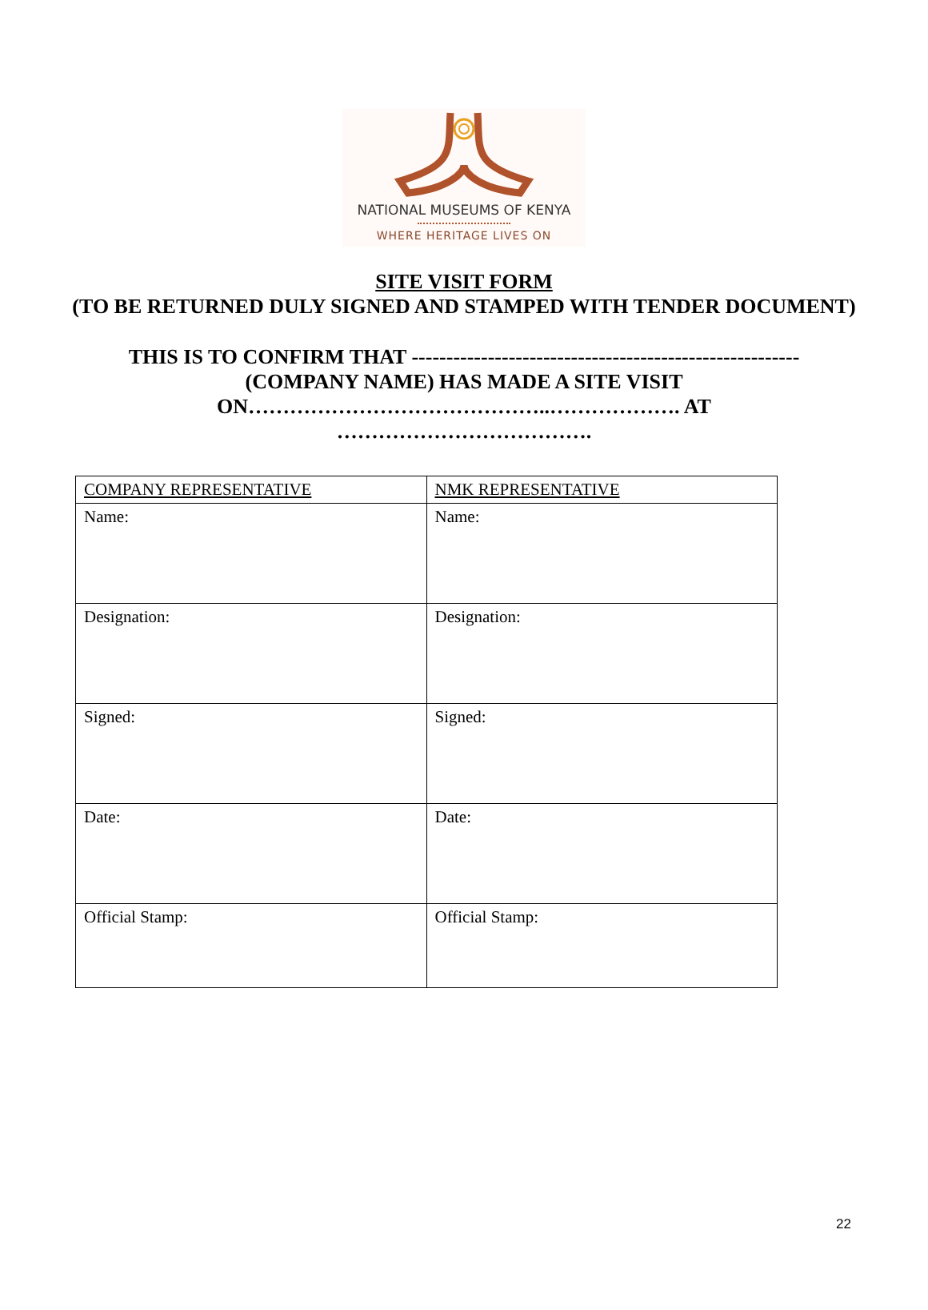NATIONAL MUSEUMS OF KENYA
WHERE HERITAGE LIVES ON
SITE VISIT FORM
(TO BE RETURNED DULY SIGNED AND STAMPED WITH TENDER DOCUMENT)
THIS IS TO CONFIRM THAT --------------------------------------------------------
(COMPANY NAME) HAS MADE A SITE VISIT
ON……………………………………..………………. AT
……………………………….
| COMPANY REPRESENTATIVE | NMK REPRESENTATIVE |
| Name: | Name: |
| Designation: | Designation: |
| Signed: | Signed: |
| Date: | Date: |
| Official Stamp: | Official Stamp: |
22